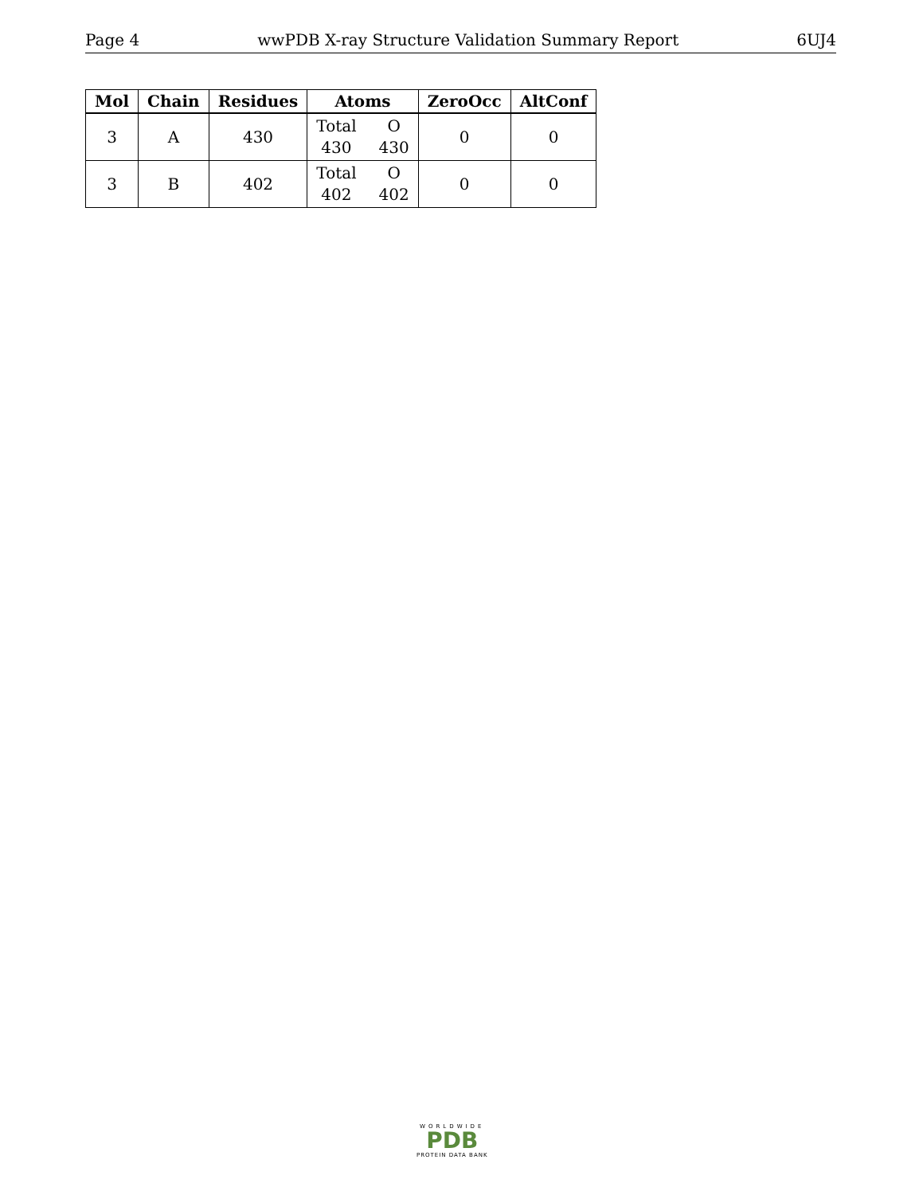Page 4 wwPDB X-ray Structure Validation Summary Report 6UJ4
| Mol | Chain | Residues | Atoms | ZeroOcc | AltConf |
| --- | --- | --- | --- | --- | --- |
| 3 | A | 430 | Total O 430 430 | 0 | 0 |
| 3 | B | 402 | Total O 402 402 | 0 | 0 |
WORLDWIDE
PDB
PROTEIN DATA BANK